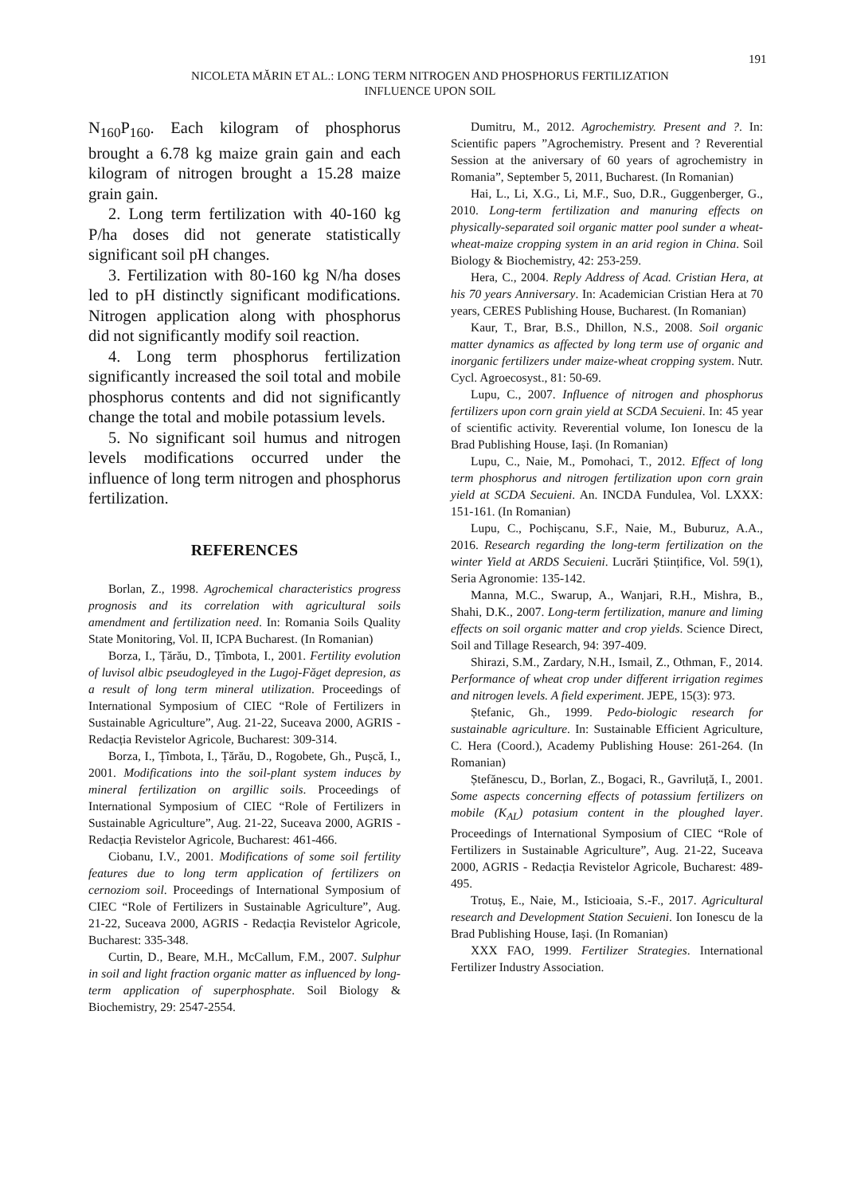191
NICOLETA MĂRIN ET AL.: LONG TERM NITROGEN AND PHOSPHORUS FERTILIZATION
INFLUENCE UPON SOIL
N<sub>160</sub>P<sub>160</sub>. Each kilogram of phosphorus brought a 6.78 kg maize grain gain and each kilogram of nitrogen brought a 15.28 maize grain gain.
2. Long term fertilization with 40-160 kg P/ha doses did not generate statistically significant soil pH changes.
3. Fertilization with 80-160 kg N/ha doses led to pH distinctly significant modifications. Nitrogen application along with phosphorus did not significantly modify soil reaction.
4. Long term phosphorus fertilization significantly increased the soil total and mobile phosphorus contents and did not significantly change the total and mobile potassium levels.
5. No significant soil humus and nitrogen levels modifications occurred under the influence of long term nitrogen and phosphorus fertilization.
REFERENCES
Borlan, Z., 1998. Agrochemical characteristics progress prognosis and its correlation with agricultural soils amendment and fertilization need. In: Romania Soils Quality State Monitoring, Vol. II, ICPA Bucharest. (In Romanian)
Borza, I., Țărău, D., Țîmbota, I., 2001. Fertility evolution of luvisol albic pseudogleyed in the Lugoj-Făget depresion, as a result of long term mineral utilization. Proceedings of International Symposium of CIEC “Role of Fertilizers in Sustainable Agriculture”, Aug. 21-22, Suceava 2000, AGRIS - Redacția Revistelor Agricole, Bucharest: 309-314.
Borza, I., Țîmbota, I., Țărău, D., Rogobete, Gh., Pușcă, I., 2001. Modifications into the soil-plant system induces by mineral fertilization on argillic soils. Proceedings of International Symposium of CIEC “Role of Fertilizers in Sustainable Agriculture”, Aug. 21-22, Suceava 2000, AGRIS - Redacția Revistelor Agricole, Bucharest: 461-466.
Ciobanu, I.V., 2001. Modifications of some soil fertility features due to long term application of fertilizers on cernoziom soil. Proceedings of International Symposium of CIEC “Role of Fertilizers in Sustainable Agriculture”, Aug. 21-22, Suceava 2000, AGRIS - Redacția Revistelor Agricole, Bucharest: 335-348.
Curtin, D., Beare, M.H., McCallum, F.M., 2007. Sulphur in soil and light fraction organic matter as influenced by long-term application of superphosphate. Soil Biology & Biochemistry, 29: 2547-2554.
Dumitru, M., 2012. Agrochemistry. Present and ?. In: Scientific papers ”Agrochemistry. Present and ? Reverential Session at the aniversary of 60 years of agrochemistry in Romania”, September 5, 2011, Bucharest. (In Romanian)
Hai, L., Li, X.G., Li, M.F., Suo, D.R., Guggenberger, G., 2010. Long-term fertilization and manuring effects on physically-separated soil organic matter pool sunder a wheat-wheat-maize cropping system in an arid region in China. Soil Biology & Biochemistry, 42: 253-259.
Hera, C., 2004. Reply Address of Acad. Cristian Hera, at his 70 years Anniversary. In: Academician Cristian Hera at 70 years, CERES Publishing House, Bucharest. (In Romanian)
Kaur, T., Brar, B.S., Dhillon, N.S., 2008. Soil organic matter dynamics as affected by long term use of organic and inorganic fertilizers under maize-wheat cropping system. Nutr. Cycl. Agroecosyst., 81: 50-69.
Lupu, C., 2007. Influence of nitrogen and phosphorus fertilizers upon corn grain yield at SCDA Secuieni. In: 45 year of scientific activity. Reverential volume, Ion Ionescu de la Brad Publishing House, Iași. (In Romanian)
Lupu, C., Naie, M., Pomohaci, T., 2012. Effect of long term phosphorus and nitrogen fertilization upon corn grain yield at SCDA Secuieni. An. INCDA Fundulea, Vol. LXXX: 151-161. (In Romanian)
Lupu, C., Pochișcanu, S.F., Naie, M., Buburuz, A.A., 2016. Research regarding the long-term fertilization on the winter Yield at ARDS Secuieni. Lucrări Științifice, Vol. 59(1), Seria Agronomie: 135-142.
Manna, M.C., Swarup, A., Wanjari, R.H., Mishra, B., Shahi, D.K., 2007. Long-term fertilization, manure and liming effects on soil organic matter and crop yields. Science Direct, Soil and Tillage Research, 94: 397-409.
Shirazi, S.M., Zardary, N.H., Ismail, Z., Othman, F., 2014. Performance of wheat crop under different irrigation regimes and nitrogen levels. A field experiment. JEPE, 15(3): 973.
Ștefanic, Gh., 1999. Pedo-biologic research for sustainable agriculture. In: Sustainable Efficient Agriculture, C. Hera (Coord.), Academy Publishing House: 261-264. (In Romanian)
Ștefănescu, D., Borlan, Z., Bogaci, R., Gavriluță, I., 2001. Some aspects concerning effects of potassium fertilizers on mobile (K<sub>AL</sub>) potasium content in the ploughed layer. Proceedings of International Symposium of CIEC “Role of Fertilizers in Sustainable Agriculture”, Aug. 21-22, Suceava 2000, AGRIS - Redacția Revistelor Agricole, Bucharest: 489-495.
Trotuș, E., Naie, M., Isticioaia, S.-F., 2017. Agricultural research and Development Station Secuieni. Ion Ionescu de la Brad Publishing House, Iași. (In Romanian)
XXX FAO, 1999. Fertilizer Strategies. International Fertilizer Industry Association.